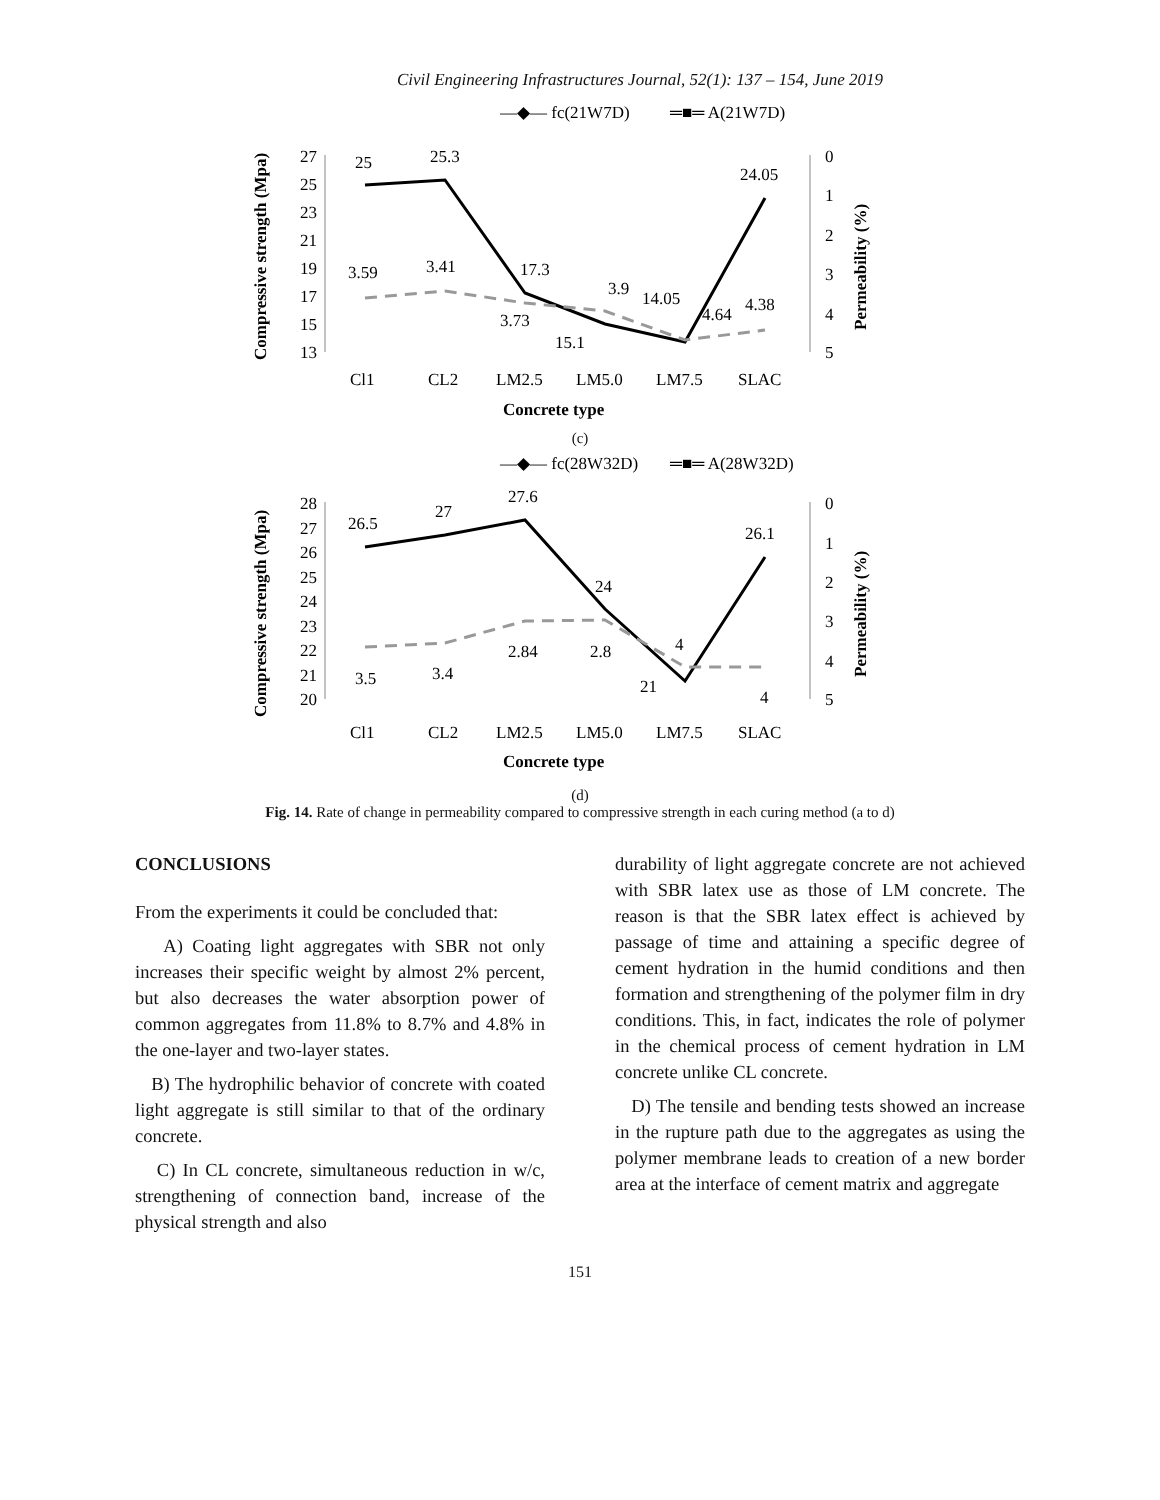Civil Engineering Infrastructures Journal, 52(1): 137 – 154, June 2019
—◆— fc(21W7D)
═■═ A(21W7D)
27
25
23
21
19
17
15
13
0
1
2
3
4
5
25
25.3
17.3
15.1
14.05
24.05
3.59
3.41
3.73
3.9
4.64
4.38
Cl1
CL2
LM2.5
LM5.0
LM7.5
SLAC
Concrete type
Compressive strength (Mpa)
Permeability (%)
(c)
—◆— fc(28W32D)
═■═ A(28W32D)
28
27
26
25
24
23
22
21
20
0
1
2
3
4
5
26.5
27
27.6
24
21
26.1
3.5
3.4
2.84
2.8
4
4
Cl1
CL2
LM2.5
LM5.0
LM7.5
SLAC
Concrete type
Compressive strength (Mpa)
Permeability (%)
(d)
Fig. 14. Rate of change in permeability compared to compressive strength in each curing method (a to d)
CONCLUSIONS
From the experiments it could be concluded that:
A) Coating light aggregates with SBR not only increases their specific weight by almost 2% percent, but also decreases the water absorption power of common aggregates from 11.8% to 8.7% and 4.8% in the one-layer and two-layer states.
B) The hydrophilic behavior of concrete with coated light aggregate is still similar to that of the ordinary concrete.
C) In CL concrete, simultaneous reduction in w/c, strengthening of connection band, increase of the physical strength and also
durability of light aggregate concrete are not achieved with SBR latex use as those of LM concrete. The reason is that the SBR latex effect is achieved by passage of time and attaining a specific degree of cement hydration in the humid conditions and then formation and strengthening of the polymer film in dry conditions. This, in fact, indicates the role of polymer in the chemical process of cement hydration in LM concrete unlike CL concrete.
D) The tensile and bending tests showed an increase in the rupture path due to the aggregates as using the polymer membrane leads to creation of a new border area at the interface of cement matrix and aggregate
151